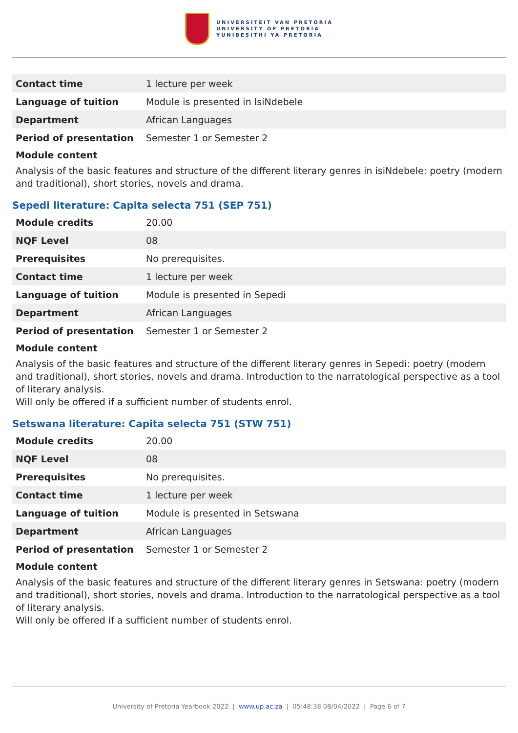UNIVERSITEIT VAN PRETORIA
UNIVERSITY OF PRETORIA
YUNIBESITHI YA PRETORIA
| Contact time | 1 lecture per week |
| Language of tuition | Module is presented in IsiNdebele |
| Department | African Languages |
| Period of presentation | Semester 1 or Semester 2 |
Module content
Analysis of the basic features and structure of the different literary genres in isiNdebele: poetry (modern and traditional), short stories, novels and drama.
Sepedi literature: Capita selecta 751 (SEP 751)
| Module credits | 20.00 |
| NQF Level | 08 |
| Prerequisites | No prerequisites. |
| Contact time | 1 lecture per week |
| Language of tuition | Module is presented in Sepedi |
| Department | African Languages |
| Period of presentation | Semester 1 or Semester 2 |
Module content
Analysis of the basic features and structure of the different literary genres in Sepedi: poetry (modern and traditional), short stories, novels and drama. Introduction to the narratological perspective as a tool of literary analysis.
Will only be offered if a sufficient number of students enrol.
Setswana literature: Capita selecta 751 (STW 751)
| Module credits | 20.00 |
| NQF Level | 08 |
| Prerequisites | No prerequisites. |
| Contact time | 1 lecture per week |
| Language of tuition | Module is presented in Setswana |
| Department | African Languages |
| Period of presentation | Semester 1 or Semester 2 |
Module content
Analysis of the basic features and structure of the different literary genres in Setswana: poetry (modern and traditional), short stories, novels and drama. Introduction to the narratological perspective as a tool of literary analysis.
Will only be offered if a sufficient number of students enrol.
University of Pretoria Yearbook 2022 | www.up.ac.za | 05:48:38 08/04/2022 | Page 6 of 7